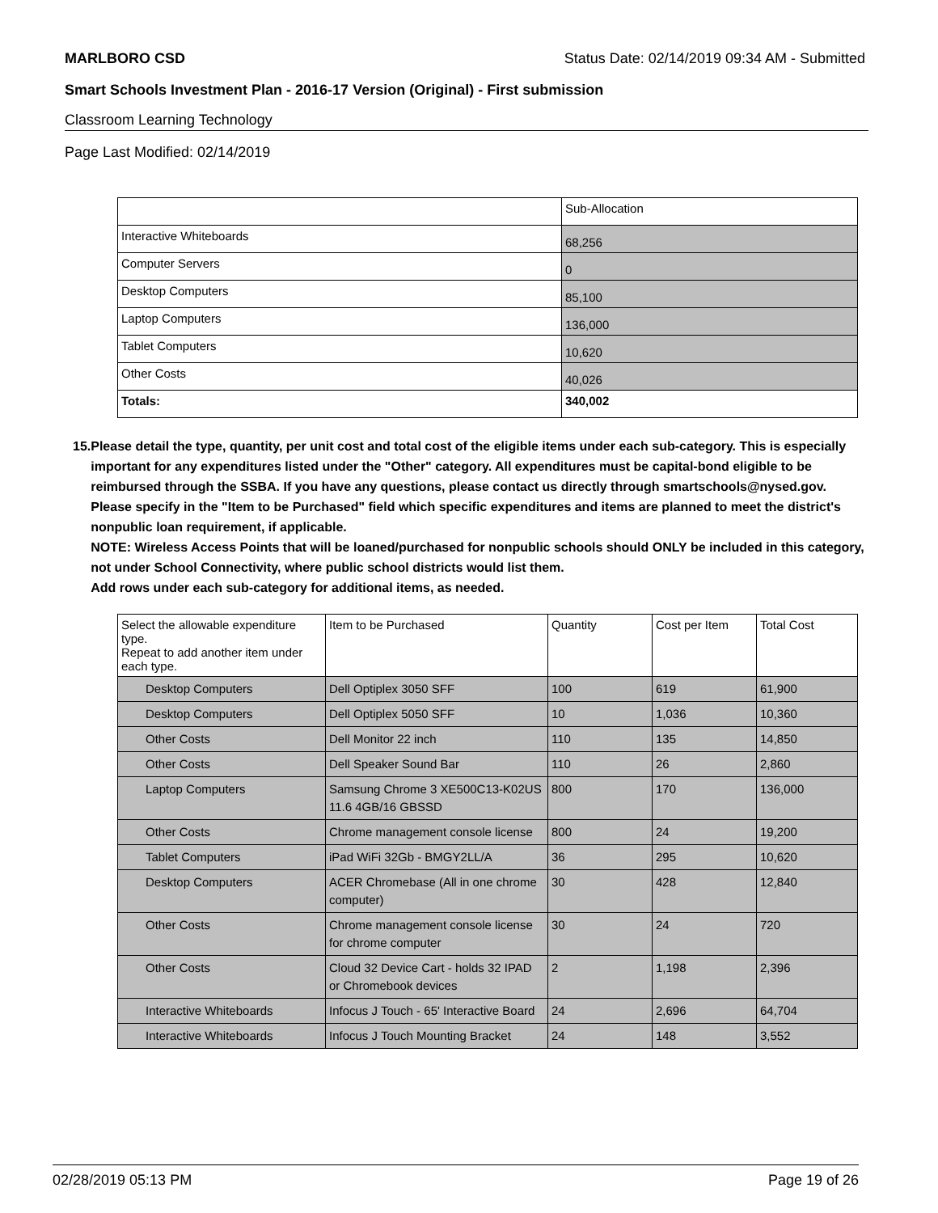MARLBORO CSD Status Date: 02/14/2019 09:34 AM - Submitted
Smart Schools Investment Plan - 2016-17 Version (Original) - First submission
Classroom Learning Technology
Page Last Modified: 02/14/2019
| | Sub-Allocation |
| Interactive Whiteboards | 68,256 |
| Computer Servers | 0 |
| Desktop Computers | 85,100 |
| Laptop Computers | 136,000 |
| Tablet Computers | 10,620 |
| Other Costs | 40,026 |
| Totals: | 340,002 |
15. Please detail the type, quantity, per unit cost and total cost of the eligible items under each sub-category. This is especially important for any expenditures listed under the "Other" category. All expenditures must be capital-bond eligible to be reimbursed through the SSBA. If you have any questions, please contact us directly through smartschools@nysed.gov.
Please specify in the "Item to be Purchased" field which specific expenditures and items are planned to meet the district's nonpublic loan requirement, if applicable.
NOTE: Wireless Access Points that will be loaned/purchased for nonpublic schools should ONLY be included in this category, not under School Connectivity, where public school districts would list them.
Add rows under each sub-category for additional items, as needed.
| Select the allowable expenditure type. Repeat to add another item under each type. | Item to be Purchased | Quantity | Cost per Item | Total Cost |
| --- | --- | --- | --- | --- |
| Desktop Computers | Dell Optiplex 3050 SFF | 100 | 619 | 61,900 |
| Desktop Computers | Dell Optiplex 5050 SFF | 10 | 1,036 | 10,360 |
| Other Costs | Dell Monitor 22 inch | 110 | 135 | 14,850 |
| Other Costs | Dell Speaker Sound Bar | 110 | 26 | 2,860 |
| Laptop Computers | Samsung Chrome 3 XE500C13-K02US 11.6 4GB/16 GBSSD | 800 | 170 | 136,000 |
| Other Costs | Chrome management console license | 800 | 24 | 19,200 |
| Tablet Computers | iPad WiFi 32Gb - BMGY2LL/A | 36 | 295 | 10,620 |
| Desktop Computers | ACER Chromebase (All in one chrome computer) | 30 | 428 | 12,840 |
| Other Costs | Chrome management console license for chrome computer | 30 | 24 | 720 |
| Other Costs | Cloud 32 Device Cart - holds 32 IPAD or Chromebook devices | 2 | 1,198 | 2,396 |
| Interactive Whiteboards | Infocus J Touch - 65' Interactive Board | 24 | 2,696 | 64,704 |
| Interactive Whiteboards | Infocus J Touch Mounting Bracket | 24 | 148 | 3,552 |
02/28/2019 05:13 PM Page 19 of 26